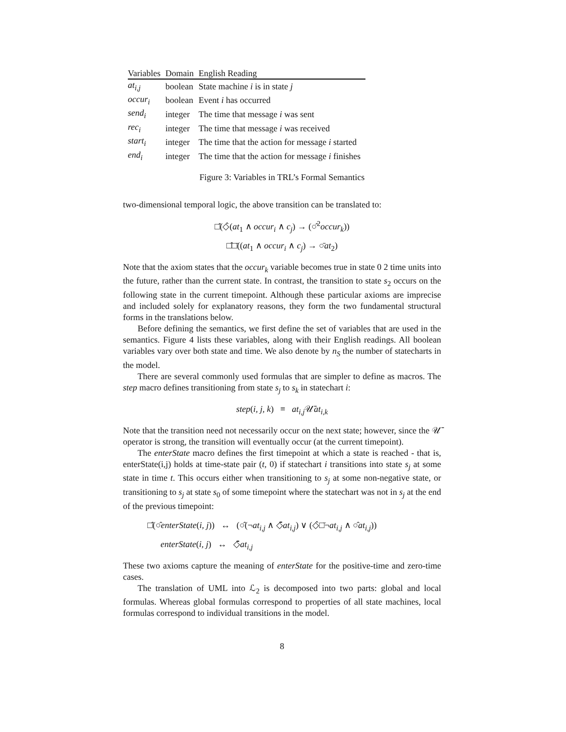| Variables | Domain | English Reading |
| --- | --- | --- |
| at<sub>i,j</sub> | boolean | State machine i is in state j |
| occur<sub>i</sub> | boolean | Event i has occurred |
| send<sub>i</sub> | integer | The time that message i was sent |
| rec<sub>i</sub> | integer | The time that message i was received |
| start<sub>i</sub> | integer | The time that the action for message i started |
| end<sub>i</sub> | integer | The time that the action for message i finishes |
Figure 3: Variables in TRL’s Formal Semantics
two-dimensional temporal logic, the above transition can be translated to:
□̂(◇̂(at<sub>1</sub> ∧ occur<sub>i</sub> ∧ c<sub>j</sub>) → (○̂<sup>2</sup>occur<sub>k</sub>))
□̂□̄((at<sub>1</sub> ∧ occur<sub>i</sub> ∧ c<sub>j</sub>) → ○̄at<sub>2</sub>)
Note that the axiom states that the occur<sub>k</sub> variable becomes true in state 0 2 time units into the future, rather than the current state. In contrast, the transition to state s<sub>2</sub> occurs on the following state in the current timepoint. Although these particular axioms are imprecise and included solely for explanatory reasons, they form the two fundamental structural forms in the translations below.
Before defining the semantics, we first define the set of variables that are used in the semantics. Figure 4 lists these variables, along with their English readings. All boolean variables vary over both state and time. We also denote by n<sub>S</sub> the number of statecharts in the model.
There are several commonly used formulas that are simpler to define as macros. The step macro defines transitioning from state s<sub>j</sub> to s<sub>k</sub> in statechart i:
step(i, j, k) ≡ at<sub>i,j</sub> 𝒰̄at<sub>i,k</sub>
Note that the transition need not necessarily occur on the next state; however, since the 𝒰̄ operator is strong, the transition will eventually occur (at the current timepoint).
The enterState macro defines the first timepoint at which a state is reached - that is, enterState(i,j) holds at time-state pair (t, 0) if statechart i transitions into state s<sub>j</sub> at some state in time t. This occurs either when transitioning to s<sub>j</sub> at some non-negative state, or transitioning to s<sub>j</sub> at state s<sub>0</sub> of some timepoint where the statechart was not in s<sub>j</sub> at the end of the previous timepoint:
□̂(○̂enterState(i, j)) ↔ (○̂(¬at<sub>i,j</sub> ∧ ◇̄at<sub>i,j</sub>) ∨ (◇̂□̄¬at<sub>i,j</sub> ∧ ○̂at<sub>i,j</sub>))
enterState(i, j) ↔ ◇̄at<sub>i,j</sub>
These two axioms capture the meaning of enterState for the positive-time and zero-time cases.
The translation of UML into ℒ<sub>2</sub> is decomposed into two parts: global and local formulas. Whereas global formulas correspond to properties of all state machines, local formulas correspond to individual transitions in the model.
8